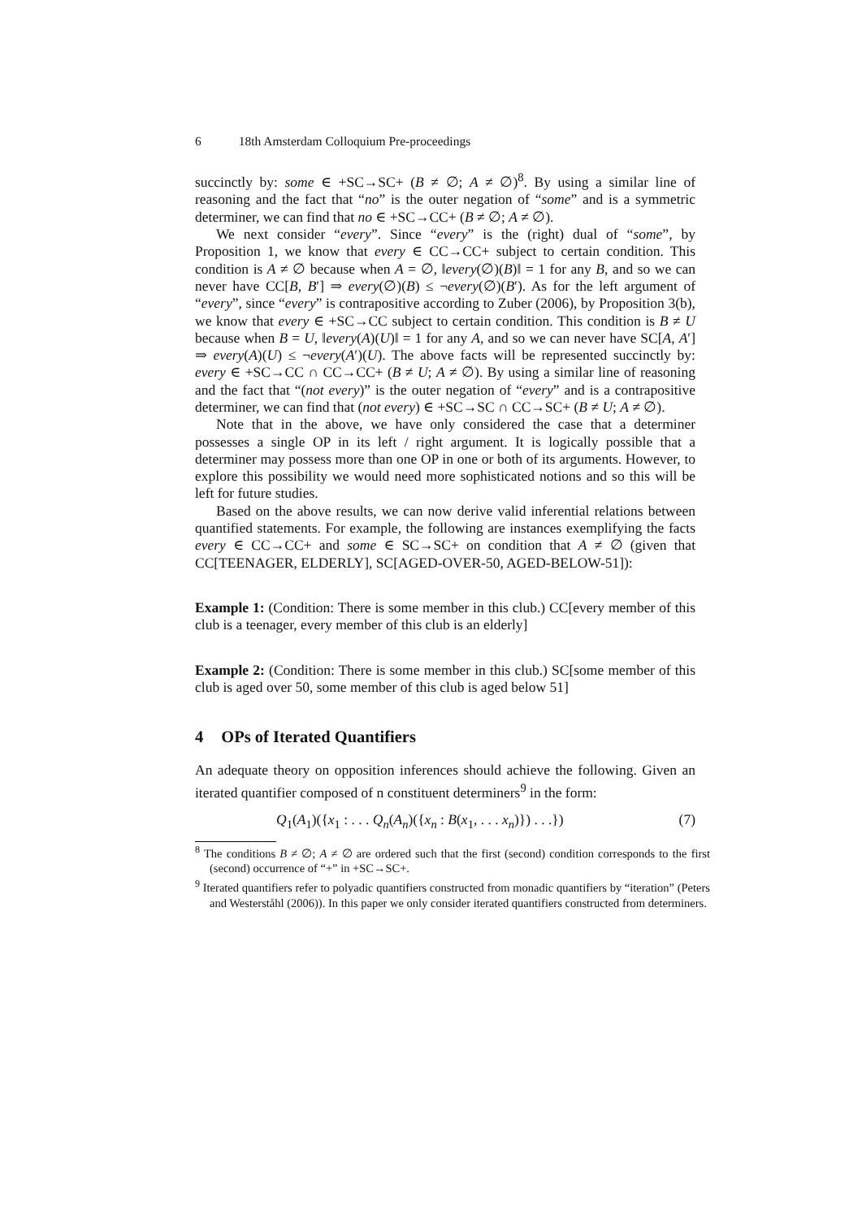6 18th Amsterdam Colloquium Pre-proceedings
succinctly by: some ∈ +SC→SC+ (B ≠ ∅; A ≠ ∅)<sup>8</sup>. By using a similar line of reasoning and the fact that “no” is the outer negation of “some” and is a symmetric determiner, we can find that no ∈ +SC→CC+ (B ≠ ∅; A ≠ ∅).
We next consider “every”. Since “every” is the (right) dual of “some”, by Proposition 1, we know that every ∈ CC→CC+ subject to certain condition. This condition is A ≠ ∅ because when A = ∅, ‖every(∅)(B)‖ = 1 for any B, and so we can never have CC[B, B′] ⇒ every(∅)(B) ≤ ¬every(∅)(B′). As for the left argument of “every”, since “every” is contrapositive according to Zuber (2006), by Proposition 3(b), we know that every ∈ +SC→CC subject to certain condition. This condition is B ≠ U because when B = U, ‖every(A)(U)‖ = 1 for any A, and so we can never have SC[A, A′] ⇒ every(A)(U) ≤ ¬every(A′)(U). The above facts will be represented succinctly by: every ∈ +SC→CC ∩ CC→CC+ (B ≠ U; A ≠ ∅). By using a similar line of reasoning and the fact that “(not every)” is the outer negation of “every” and is a contrapositive determiner, we can find that (not every) ∈ +SC→SC ∩ CC→SC+ (B ≠ U; A ≠ ∅).
Note that in the above, we have only considered the case that a determiner possesses a single OP in its left / right argument. It is logically possible that a determiner may possess more than one OP in one or both of its arguments. However, to explore this possibility we would need more sophisticated notions and so this will be left for future studies.
Based on the above results, we can now derive valid inferential relations between quantified statements. For example, the following are instances exemplifying the facts every ∈ CC→CC+ and some ∈ SC→SC+ on condition that A ≠ ∅ (given that CC[TEENAGER, ELDERLY], SC[AGED-OVER-50, AGED-BELOW-51]):
Example 1: (Condition: There is some member in this club.) CC[every member of this club is a teenager, every member of this club is an elderly]
Example 2: (Condition: There is some member in this club.) SC[some member of this club is aged over 50, some member of this club is aged below 51]
4 OPs of Iterated Quantifiers
An adequate theory on opposition inferences should achieve the following. Given an iterated quantifier composed of n constituent determiners<sup>9</sup> in the form:
Q<sub>1</sub>(A<sub>1</sub>)({x<sub>1</sub> : . . . Q<sub>n</sub>(A<sub>n</sub>)({x<sub>n</sub> : B(x<sub>1</sub>, . . . x<sub>n</sub>)}) . . .}) (7)
<sup>8</sup> The conditions B ≠ ∅; A ≠ ∅ are ordered such that the first (second) condition corresponds to the first (second) occurrence of “+” in +SC→SC+.
<sup>9</sup> Iterated quantifiers refer to polyadic quantifiers constructed from monadic quantifiers by “iteration” (Peters and Westerståhl (2006)). In this paper we only consider iterated quantifiers constructed from determiners.